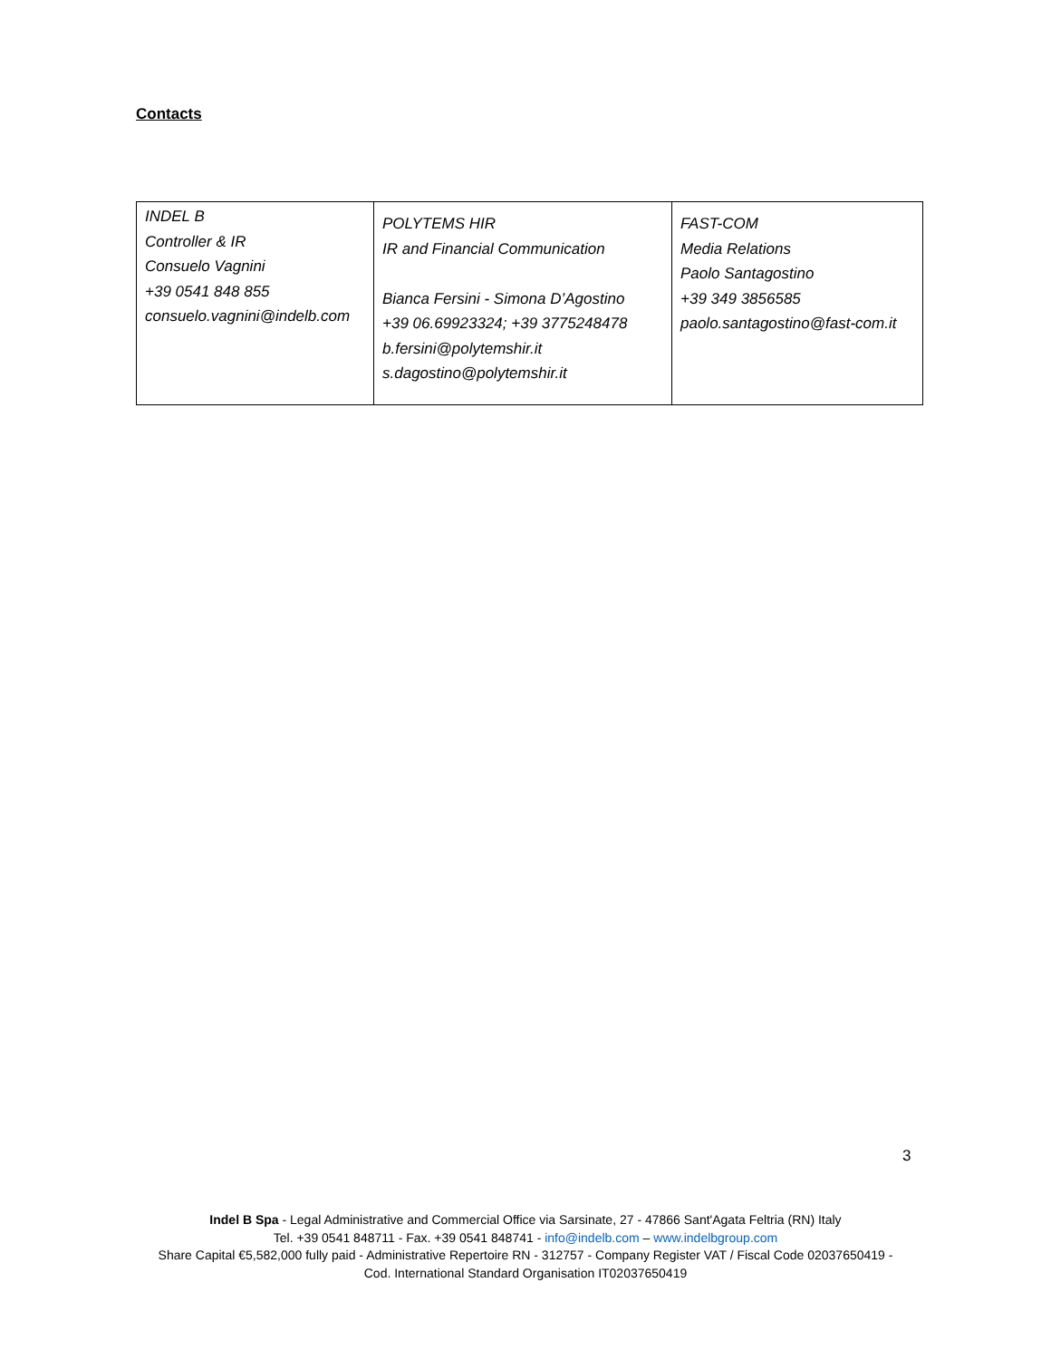Contacts
| INDEL B Controller & IR Consuelo Vagnini +39 0541 848 855 consuelo.vagnini@indelb.com | POLYTEMS HIR IR and Financial Communication Bianca Fersini - Simona D’Agostino +39 06.69923324; +39 3775248478 b.fersini@polytemshir.it s.dagostino@polytemshir.it | FAST-COM Media Relations Paolo Santagostino +39 349 3856585 paolo.santagostino@fast-com.it |
3
Indel B Spa - Legal Administrative and Commercial Office via Sarsinate, 27 - 47866 Sant'Agata Feltria (RN) Italy
Tel. +39 0541 848711 - Fax. +39 0541 848741 - info@indelb.com – www.indelbgroup.com
Share Capital €5,582,000 fully paid - Administrative Repertoire RN - 312757 - Company Register VAT / Fiscal Code 02037650419 -
Cod. International Standard Organisation IT02037650419